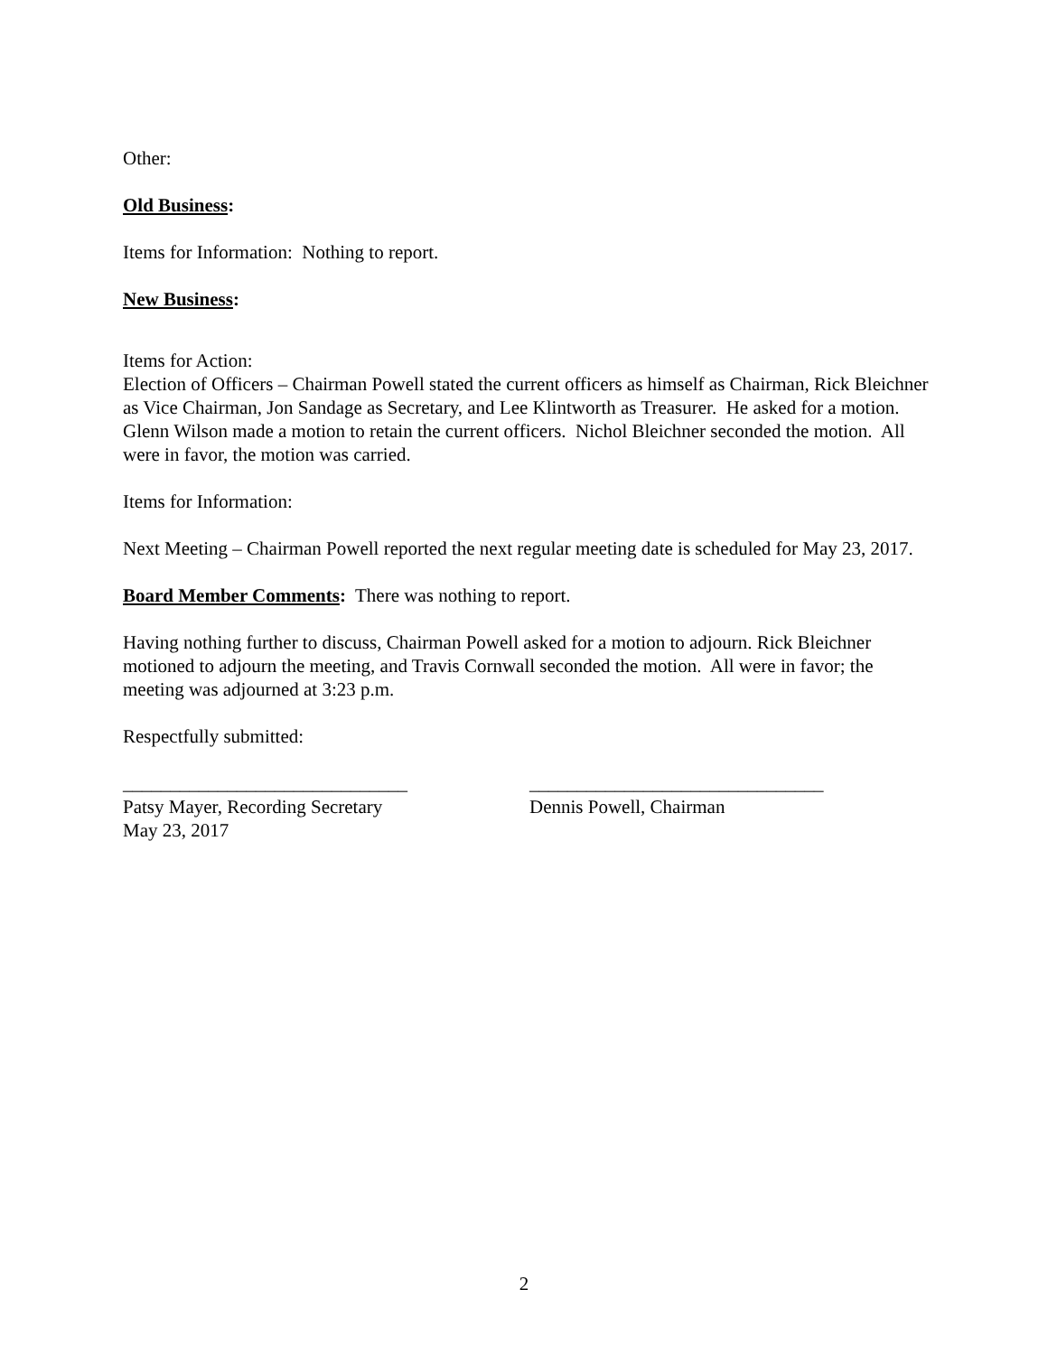Other:
Old Business:
Items for Information: Nothing to report.
New Business:
Items for Action:
Election of Officers – Chairman Powell stated the current officers as himself as Chairman, Rick Bleichner as Vice Chairman, Jon Sandage as Secretary, and Lee Klintworth as Treasurer. He asked for a motion. Glenn Wilson made a motion to retain the current officers. Nichol Bleichner seconded the motion. All were in favor, the motion was carried.
Items for Information:
Next Meeting – Chairman Powell reported the next regular meeting date is scheduled for May 23, 2017.
Board Member Comments: There was nothing to report.
Having nothing further to discuss, Chairman Powell asked for a motion to adjourn. Rick Bleichner motioned to adjourn the meeting, and Travis Cornwall seconded the motion. All were in favor; the meeting was adjourned at 3:23 p.m.
Respectfully submitted:
______________________________
Patsy Mayer, Recording Secretary
May 23, 2017
_______________________________
Dennis Powell, Chairman
2